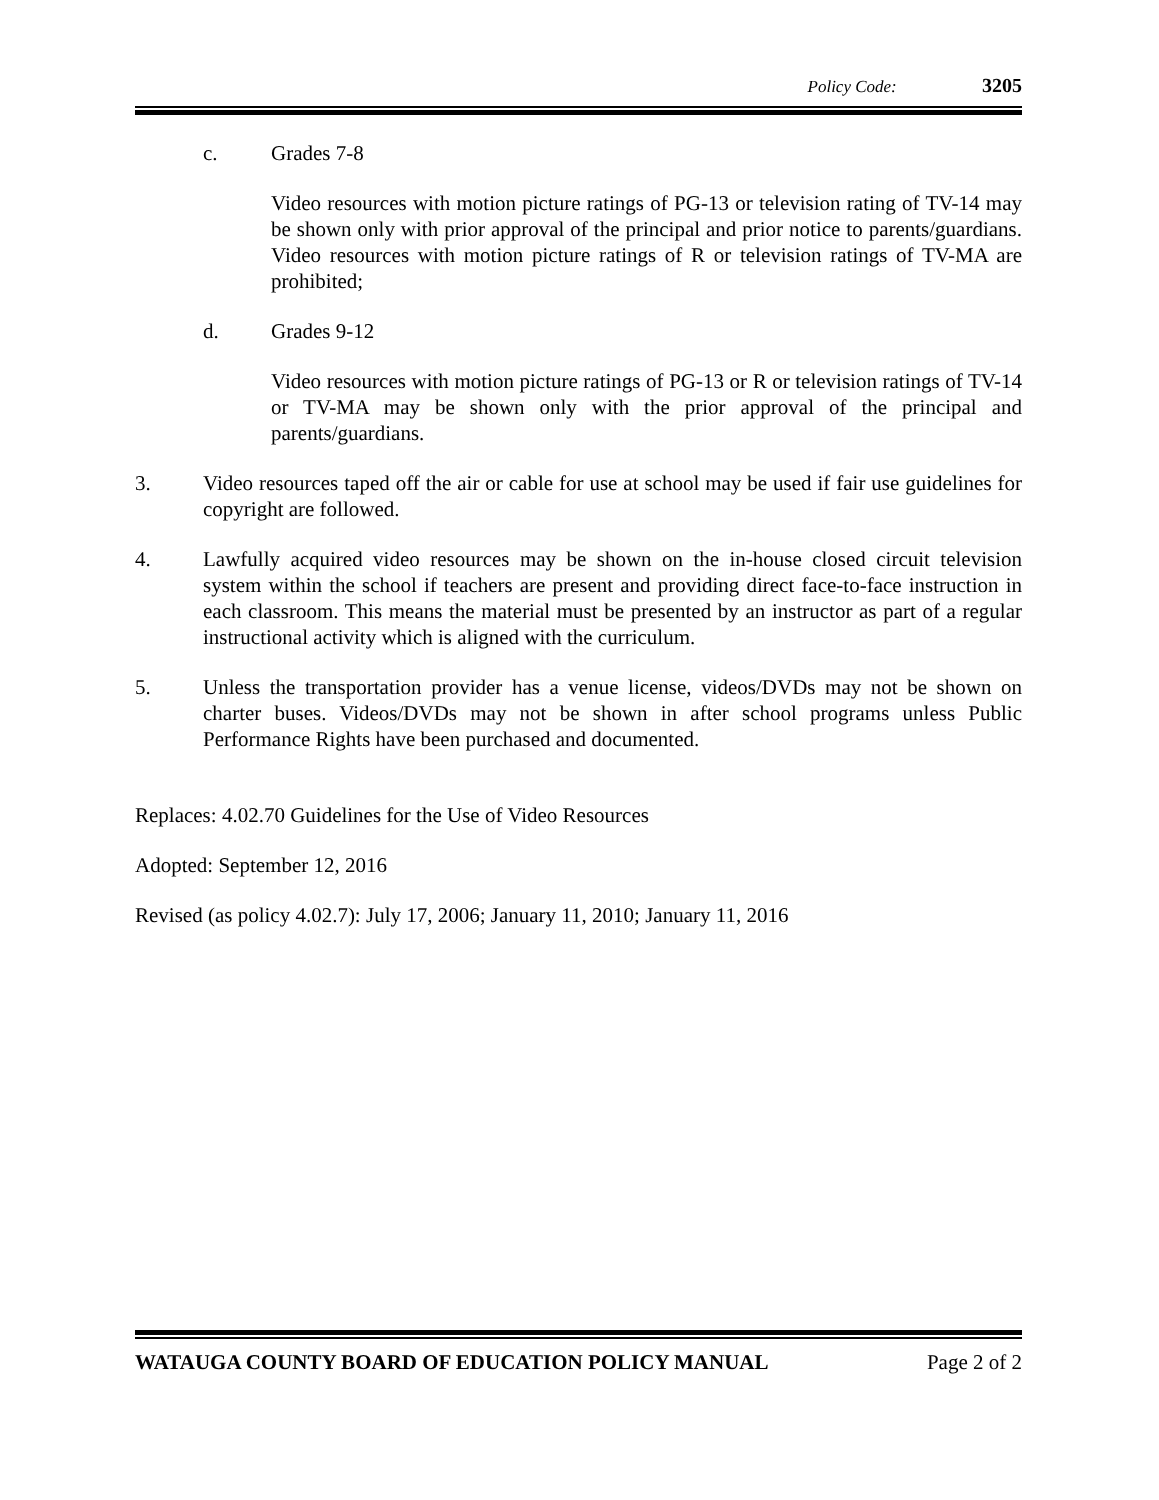Policy Code: 3205
c. Grades 7-8
Video resources with motion picture ratings of PG-13 or television rating of TV-14 may be shown only with prior approval of the principal and prior notice to parents/guardians. Video resources with motion picture ratings of R or television ratings of TV-MA are prohibited;
d. Grades 9-12
Video resources with motion picture ratings of PG-13 or R or television ratings of TV-14 or TV-MA may be shown only with the prior approval of the principal and parents/guardians.
3. Video resources taped off the air or cable for use at school may be used if fair use guidelines for copyright are followed.
4. Lawfully acquired video resources may be shown on the in-house closed circuit television system within the school if teachers are present and providing direct face-to-face instruction in each classroom. This means the material must be presented by an instructor as part of a regular instructional activity which is aligned with the curriculum.
5. Unless the transportation provider has a venue license, videos/DVDs may not be shown on charter buses. Videos/DVDs may not be shown in after school programs unless Public Performance Rights have been purchased and documented.
Replaces: 4.02.70 Guidelines for the Use of Video Resources
Adopted: September 12, 2016
Revised (as policy 4.02.7): July 17, 2006; January 11, 2010; January 11, 2016
WATAUGA COUNTY BOARD OF EDUCATION POLICY MANUAL Page 2 of 2